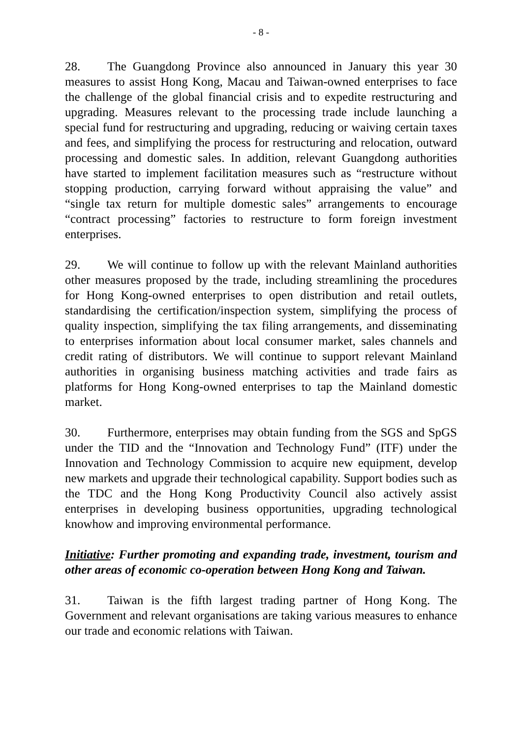- 8 -
28. The Guangdong Province also announced in January this year 30 measures to assist Hong Kong, Macau and Taiwan-owned enterprises to face the challenge of the global financial crisis and to expedite restructuring and upgrading. Measures relevant to the processing trade include launching a special fund for restructuring and upgrading, reducing or waiving certain taxes and fees, and simplifying the process for restructuring and relocation, outward processing and domestic sales. In addition, relevant Guangdong authorities have started to implement facilitation measures such as “restructure without stopping production, carrying forward without appraising the value” and “single tax return for multiple domestic sales” arrangements to encourage “contract processing” factories to restructure to form foreign investment enterprises.
29. We will continue to follow up with the relevant Mainland authorities other measures proposed by the trade, including streamlining the procedures for Hong Kong-owned enterprises to open distribution and retail outlets, standardising the certification/inspection system, simplifying the process of quality inspection, simplifying the tax filing arrangements, and disseminating to enterprises information about local consumer market, sales channels and credit rating of distributors. We will continue to support relevant Mainland authorities in organising business matching activities and trade fairs as platforms for Hong Kong-owned enterprises to tap the Mainland domestic market.
30. Furthermore, enterprises may obtain funding from the SGS and SpGS under the TID and the “Innovation and Technology Fund” (ITF) under the Innovation and Technology Commission to acquire new equipment, develop new markets and upgrade their technological capability. Support bodies such as the TDC and the Hong Kong Productivity Council also actively assist enterprises in developing business opportunities, upgrading technological knowhow and improving environmental performance.
Initiative: Further promoting and expanding trade, investment, tourism and other areas of economic co-operation between Hong Kong and Taiwan.
31. Taiwan is the fifth largest trading partner of Hong Kong. The Government and relevant organisations are taking various measures to enhance our trade and economic relations with Taiwan.